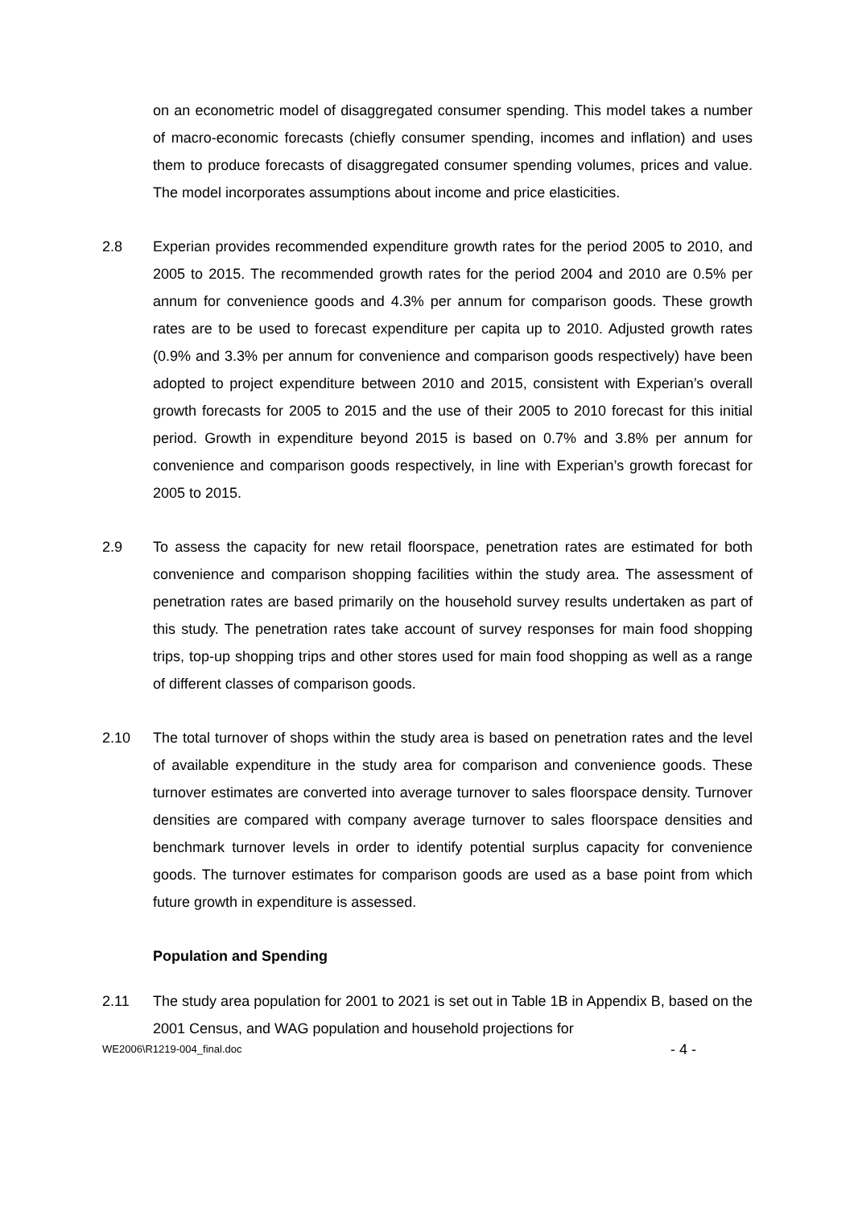on an econometric model of disaggregated consumer spending. This model takes a number of macro-economic forecasts (chiefly consumer spending, incomes and inflation) and uses them to produce forecasts of disaggregated consumer spending volumes, prices and value. The model incorporates assumptions about income and price elasticities.
2.8 Experian provides recommended expenditure growth rates for the period 2005 to 2010, and 2005 to 2015. The recommended growth rates for the period 2004 and 2010 are 0.5% per annum for convenience goods and 4.3% per annum for comparison goods. These growth rates are to be used to forecast expenditure per capita up to 2010. Adjusted growth rates (0.9% and 3.3% per annum for convenience and comparison goods respectively) have been adopted to project expenditure between 2010 and 2015, consistent with Experian’s overall growth forecasts for 2005 to 2015 and the use of their 2005 to 2010 forecast for this initial period. Growth in expenditure beyond 2015 is based on 0.7% and 3.8% per annum for convenience and comparison goods respectively, in line with Experian’s growth forecast for 2005 to 2015.
2.9 To assess the capacity for new retail floorspace, penetration rates are estimated for both convenience and comparison shopping facilities within the study area. The assessment of penetration rates are based primarily on the household survey results undertaken as part of this study. The penetration rates take account of survey responses for main food shopping trips, top-up shopping trips and other stores used for main food shopping as well as a range of different classes of comparison goods.
2.10 The total turnover of shops within the study area is based on penetration rates and the level of available expenditure in the study area for comparison and convenience goods. These turnover estimates are converted into average turnover to sales floorspace density. Turnover densities are compared with company average turnover to sales floorspace densities and benchmark turnover levels in order to identify potential surplus capacity for convenience goods. The turnover estimates for comparison goods are used as a base point from which future growth in expenditure is assessed.
Population and Spending
2.11 The study area population for 2001 to 2021 is set out in Table 1B in Appendix B, based on the 2001 Census, and WAG population and household projections for
WE2006\R1219-004_final.doc - 4 -